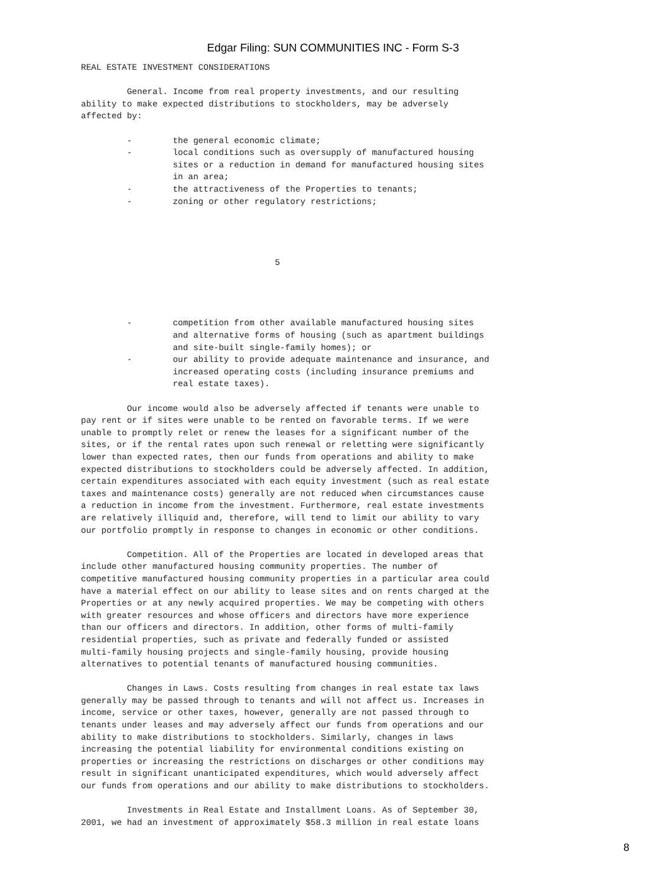Edgar Filing: SUN COMMUNITIES INC - Form S-3
REAL ESTATE INVESTMENT CONSIDERATIONS

         General. Income from real property investments, and our resulting
ability to make expected distributions to stockholders, may be adversely
affected by:

         -        the general economic climate;
         -        local conditions such as oversupply of manufactured housing
                  sites or a reduction in demand for manufactured housing sites
                  in an area;
         -        the attractiveness of the Properties to tenants;
         -        zoning or other regulatory restrictions;




                                      5




         -        competition from other available manufactured housing sites
                  and alternative forms of housing (such as apartment buildings
                  and site-built single-family homes); or
         -        our ability to provide adequate maintenance and insurance, and
                  increased operating costs (including insurance premiums and
                  real estate taxes).

         Our income would also be adversely affected if tenants were unable to
pay rent or if sites were unable to be rented on favorable terms. If we were
unable to promptly relet or renew the leases for a significant number of the
sites, or if the rental rates upon such renewal or reletting were significantly
lower than expected rates, then our funds from operations and ability to make
expected distributions to stockholders could be adversely affected. In addition,
certain expenditures associated with each equity investment (such as real estate
taxes and maintenance costs) generally are not reduced when circumstances cause
a reduction in income from the investment. Furthermore, real estate investments
are relatively illiquid and, therefore, will tend to limit our ability to vary
our portfolio promptly in response to changes in economic or other conditions.

         Competition. All of the Properties are located in developed areas that
include other manufactured housing community properties. The number of
competitive manufactured housing community properties in a particular area could
have a material effect on our ability to lease sites and on rents charged at the
Properties or at any newly acquired properties. We may be competing with others
with greater resources and whose officers and directors have more experience
than our officers and directors. In addition, other forms of multi-family
residential properties, such as private and federally funded or assisted
multi-family housing projects and single-family housing, provide housing
alternatives to potential tenants of manufactured housing communities.

         Changes in Laws. Costs resulting from changes in real estate tax laws
generally may be passed through to tenants and will not affect us. Increases in
income, service or other taxes, however, generally are not passed through to
tenants under leases and may adversely affect our funds from operations and our
ability to make distributions to stockholders. Similarly, changes in laws
increasing the potential liability for environmental conditions existing on
properties or increasing the restrictions on discharges or other conditions may
result in significant unanticipated expenditures, which would adversely affect
our funds from operations and our ability to make distributions to stockholders.

         Investments in Real Estate and Installment Loans. As of September 30,
2001, we had an investment of approximately $58.3 million in real estate loans
8